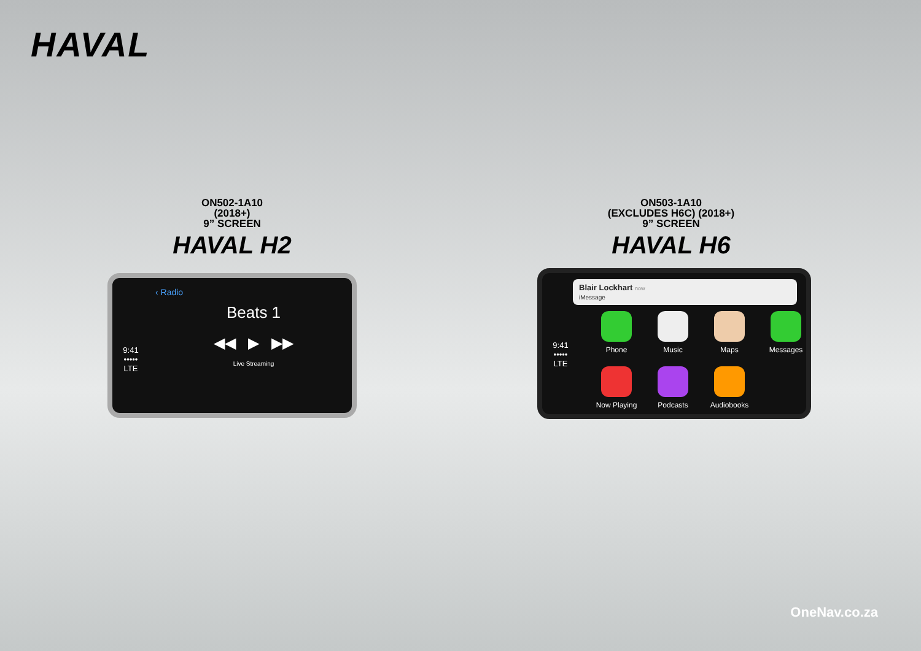HAVAL
ON502-1A10
(2018+)
9” SCREEN
HAVAL H2
ON503-1A10
(EXCLUDES H6C) (2018+)
9” SCREEN
HAVAL H6
9:41
•••••
LTE
‹ Radio
Beats 1
◀◀ ▶ ▶▶
Live Streaming
9:41
•••••
LTE
Blair Lockhart now
iMessage
Phone
Music
Maps
Messages
Now Playing
Podcasts
Audiobooks
OneNav.co.za